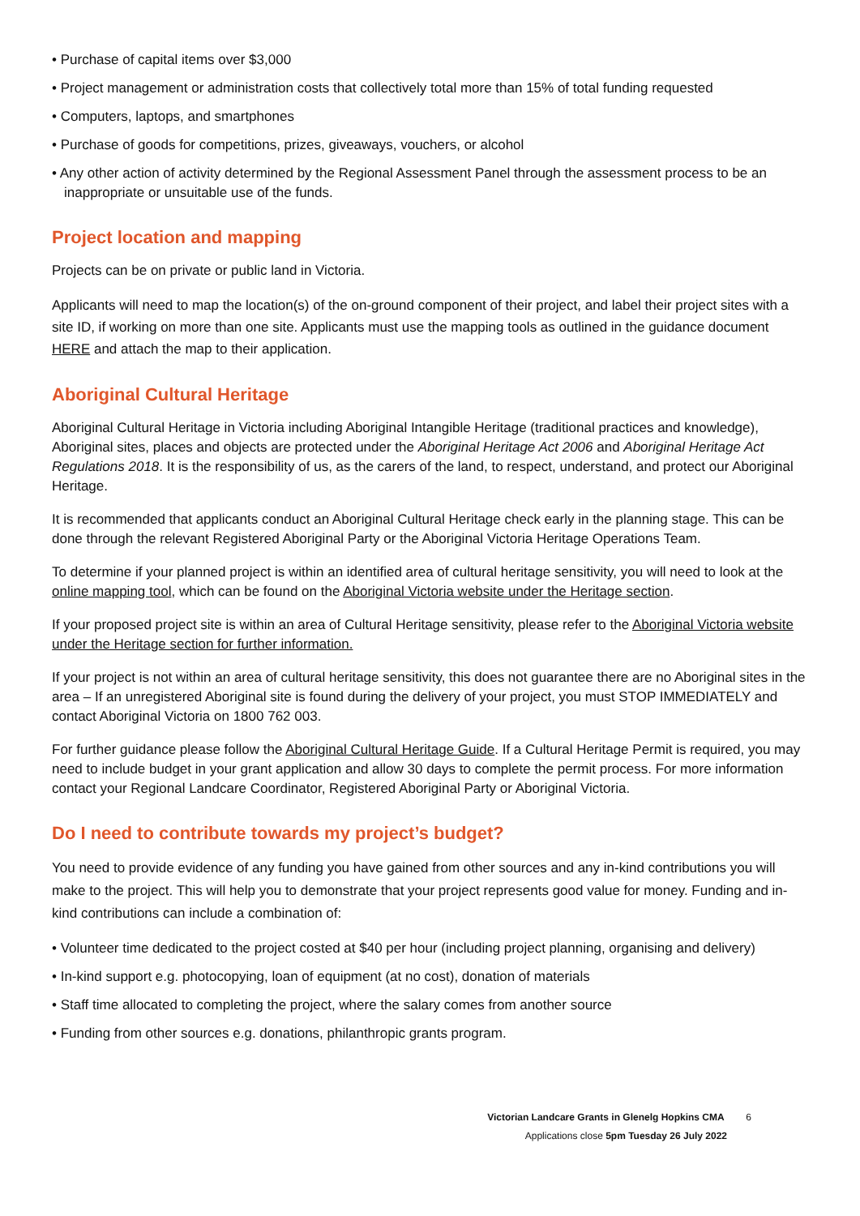• Purchase of capital items over $3,000
• Project management or administration costs that collectively total more than 15% of total funding requested
• Computers, laptops, and smartphones
• Purchase of goods for competitions, prizes, giveaways, vouchers, or alcohol
• Any other action of activity determined by the Regional Assessment Panel through the assessment process to be an inappropriate or unsuitable use of the funds.
Project location and mapping
Projects can be on private or public land in Victoria.
Applicants will need to map the location(s) of the on-ground component of their project, and label their project sites with a site ID, if working on more than one site. Applicants must use the mapping tools as outlined in the guidance document HERE and attach the map to their application.
Aboriginal Cultural Heritage
Aboriginal Cultural Heritage in Victoria including Aboriginal Intangible Heritage (traditional practices and knowledge), Aboriginal sites, places and objects are protected under the Aboriginal Heritage Act 2006 and Aboriginal Heritage Act Regulations 2018. It is the responsibility of us, as the carers of the land, to respect, understand, and protect our Aboriginal Heritage.
It is recommended that applicants conduct an Aboriginal Cultural Heritage check early in the planning stage. This can be done through the relevant Registered Aboriginal Party or the Aboriginal Victoria Heritage Operations Team.
To determine if your planned project is within an identified area of cultural heritage sensitivity, you will need to look at the online mapping tool, which can be found on the Aboriginal Victoria website under the Heritage section.
If your proposed project site is within an area of Cultural Heritage sensitivity, please refer to the Aboriginal Victoria website under the Heritage section for further information.
If your project is not within an area of cultural heritage sensitivity, this does not guarantee there are no Aboriginal sites in the area – If an unregistered Aboriginal site is found during the delivery of your project, you must STOP IMMEDIATELY and contact Aboriginal Victoria on 1800 762 003.
For further guidance please follow the Aboriginal Cultural Heritage Guide. If a Cultural Heritage Permit is required, you may need to include budget in your grant application and allow 30 days to complete the permit process. For more information contact your Regional Landcare Coordinator, Registered Aboriginal Party or Aboriginal Victoria.
Do I need to contribute towards my project’s budget?
You need to provide evidence of any funding you have gained from other sources and any in-kind contributions you will make to the project. This will help you to demonstrate that your project represents good value for money. Funding and in-kind contributions can include a combination of:
• Volunteer time dedicated to the project costed at $40 per hour (including project planning, organising and delivery)
• In-kind support e.g. photocopying, loan of equipment (at no cost), donation of materials
• Staff time allocated to completing the project, where the salary comes from another source
• Funding from other sources e.g. donations, philanthropic grants program.
Victorian Landcare Grants in Glenelg Hopkins CMA 6
Applications close 5pm Tuesday 26 July 2022